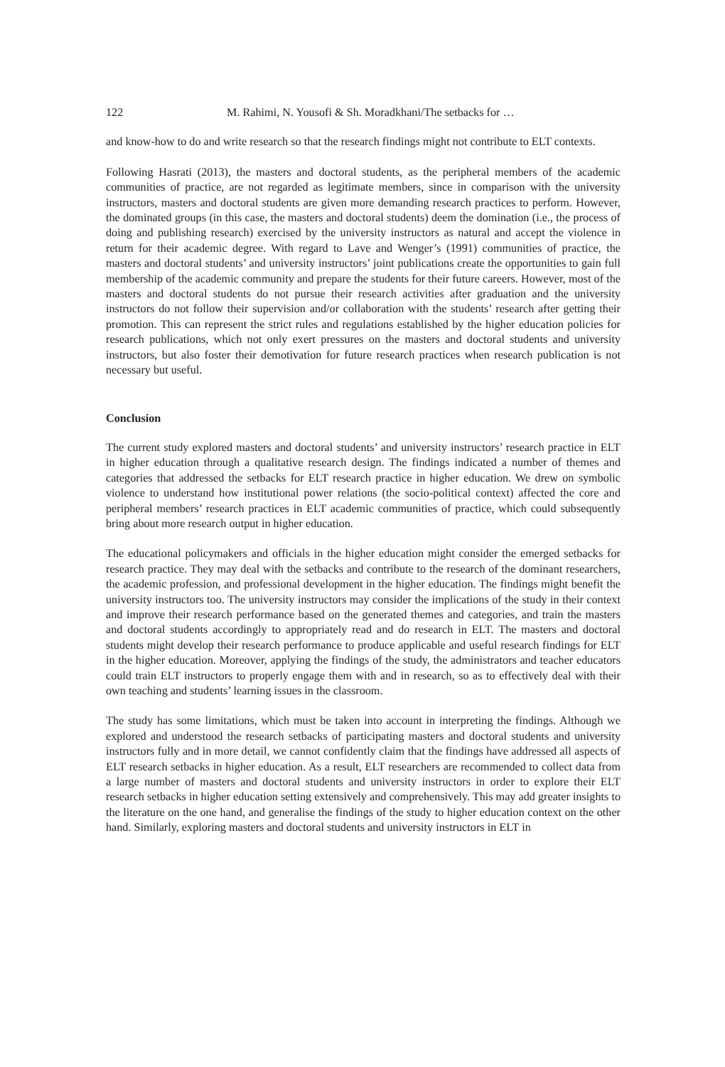122 M. Rahimi, N. Yousofi & Sh. Moradkhani/The setbacks for …
and know-how to do and write research so that the research findings might not contribute to ELT contexts.
Following Hasrati (2013), the masters and doctoral students, as the peripheral members of the academic communities of practice, are not regarded as legitimate members, since in comparison with the university instructors, masters and doctoral students are given more demanding research practices to perform. However, the dominated groups (in this case, the masters and doctoral students) deem the domination (i.e., the process of doing and publishing research) exercised by the university instructors as natural and accept the violence in return for their academic degree. With regard to Lave and Wenger’s (1991) communities of practice, the masters and doctoral students’ and university instructors’ joint publications create the opportunities to gain full membership of the academic community and prepare the students for their future careers. However, most of the masters and doctoral students do not pursue their research activities after graduation and the university instructors do not follow their supervision and/or collaboration with the students’ research after getting their promotion. This can represent the strict rules and regulations established by the higher education policies for research publications, which not only exert pressures on the masters and doctoral students and university instructors, but also foster their demotivation for future research practices when research publication is not necessary but useful.
Conclusion
The current study explored masters and doctoral students’ and university instructors’ research practice in ELT in higher education through a qualitative research design. The findings indicated a number of themes and categories that addressed the setbacks for ELT research practice in higher education. We drew on symbolic violence to understand how institutional power relations (the socio-political context) affected the core and peripheral members’ research practices in ELT academic communities of practice, which could subsequently bring about more research output in higher education.
The educational policymakers and officials in the higher education might consider the emerged setbacks for research practice. They may deal with the setbacks and contribute to the research of the dominant researchers, the academic profession, and professional development in the higher education. The findings might benefit the university instructors too. The university instructors may consider the implications of the study in their context and improve their research performance based on the generated themes and categories, and train the masters and doctoral students accordingly to appropriately read and do research in ELT. The masters and doctoral students might develop their research performance to produce applicable and useful research findings for ELT in the higher education. Moreover, applying the findings of the study, the administrators and teacher educators could train ELT instructors to properly engage them with and in research, so as to effectively deal with their own teaching and students’ learning issues in the classroom.
The study has some limitations, which must be taken into account in interpreting the findings. Although we explored and understood the research setbacks of participating masters and doctoral students and university instructors fully and in more detail, we cannot confidently claim that the findings have addressed all aspects of ELT research setbacks in higher education. As a result, ELT researchers are recommended to collect data from a large number of masters and doctoral students and university instructors in order to explore their ELT research setbacks in higher education setting extensively and comprehensively. This may add greater insights to the literature on the one hand, and generalise the findings of the study to higher education context on the other hand. Similarly, exploring masters and doctoral students and university instructors in ELT in